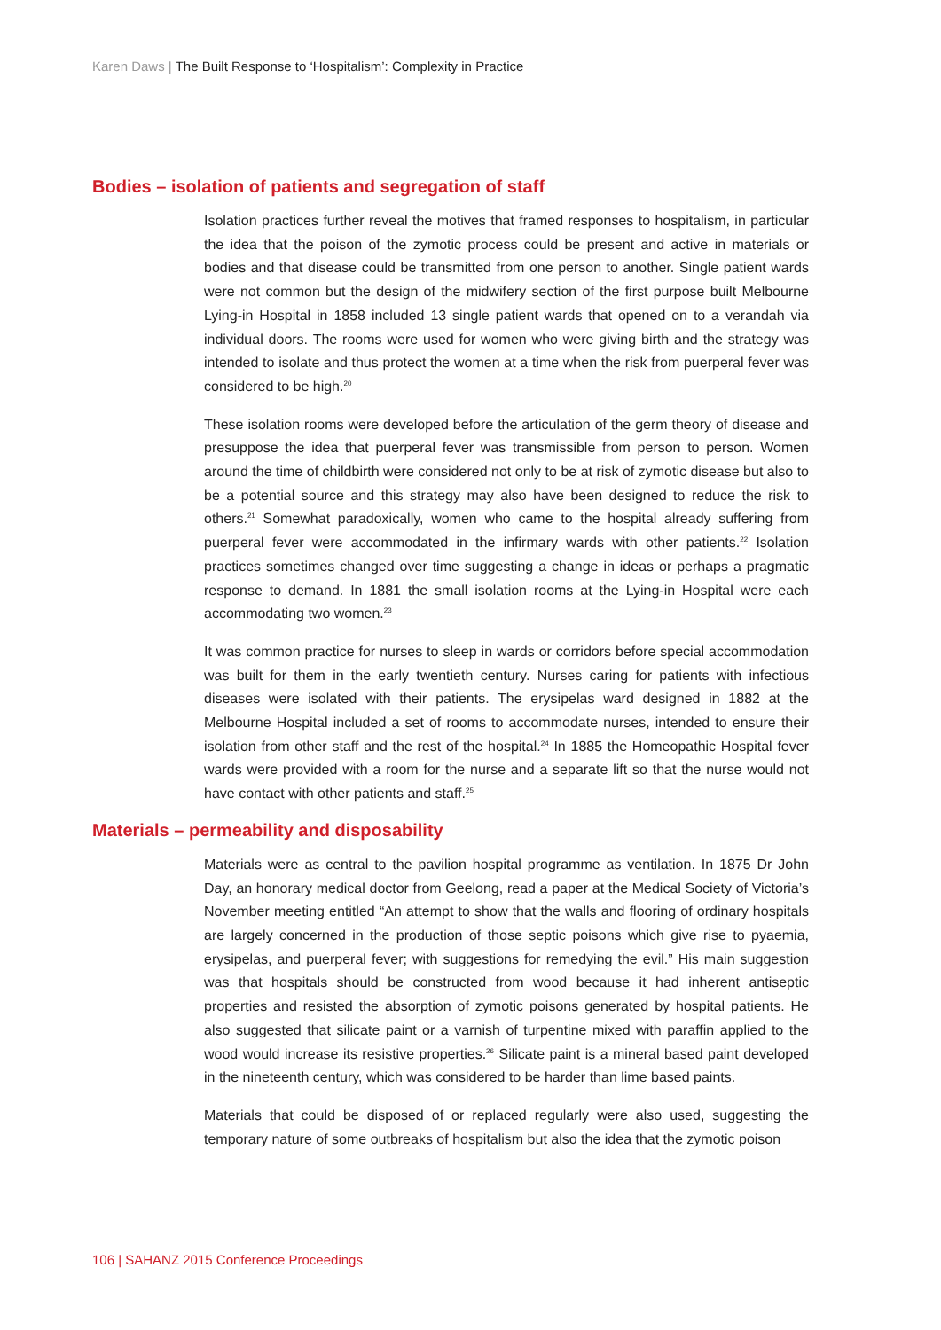Karen Daws | The Built Response to ‘Hospitalism’: Complexity in Practice
Bodies – isolation of patients and segregation of staff
Isolation practices further reveal the motives that framed responses to hospitalism, in particular the idea that the poison of the zymotic process could be present and active in materials or bodies and that disease could be transmitted from one person to another. Single patient wards were not common but the design of the midwifery section of the first purpose built Melbourne Lying-in Hospital in 1858 included 13 single patient wards that opened on to a verandah via individual doors. The rooms were used for women who were giving birth and the strategy was intended to isolate and thus protect the women at a time when the risk from puerperal fever was considered to be high.<sup>20</sup>
These isolation rooms were developed before the articulation of the germ theory of disease and presuppose the idea that puerperal fever was transmissible from person to person. Women around the time of childbirth were considered not only to be at risk of zymotic disease but also to be a potential source and this strategy may also have been designed to reduce the risk to others.<sup>21</sup> Somewhat paradoxically, women who came to the hospital already suffering from puerperal fever were accommodated in the infirmary wards with other patients.<sup>22</sup> Isolation practices sometimes changed over time suggesting a change in ideas or perhaps a pragmatic response to demand. In 1881 the small isolation rooms at the Lying-in Hospital were each accommodating two women.<sup>23</sup>
It was common practice for nurses to sleep in wards or corridors before special accommodation was built for them in the early twentieth century. Nurses caring for patients with infectious diseases were isolated with their patients. The erysipelas ward designed in 1882 at the Melbourne Hospital included a set of rooms to accommodate nurses, intended to ensure their isolation from other staff and the rest of the hospital.<sup>24</sup> In 1885 the Homeopathic Hospital fever wards were provided with a room for the nurse and a separate lift so that the nurse would not have contact with other patients and staff.<sup>25</sup>
Materials – permeability and disposability
Materials were as central to the pavilion hospital programme as ventilation. In 1875 Dr John Day, an honorary medical doctor from Geelong, read a paper at the Medical Society of Victoria’s November meeting entitled “An attempt to show that the walls and flooring of ordinary hospitals are largely concerned in the production of those septic poisons which give rise to pyaemia, erysipelas, and puerperal fever; with suggestions for remedying the evil.” His main suggestion was that hospitals should be constructed from wood because it had inherent antiseptic properties and resisted the absorption of zymotic poisons generated by hospital patients. He also suggested that silicate paint or a varnish of turpentine mixed with paraffin applied to the wood would increase its resistive properties.<sup>26</sup> Silicate paint is a mineral based paint developed in the nineteenth century, which was considered to be harder than lime based paints.
Materials that could be disposed of or replaced regularly were also used, suggesting the temporary nature of some outbreaks of hospitalism but also the idea that the zymotic poison
106 | SAHANZ 2015 Conference Proceedings